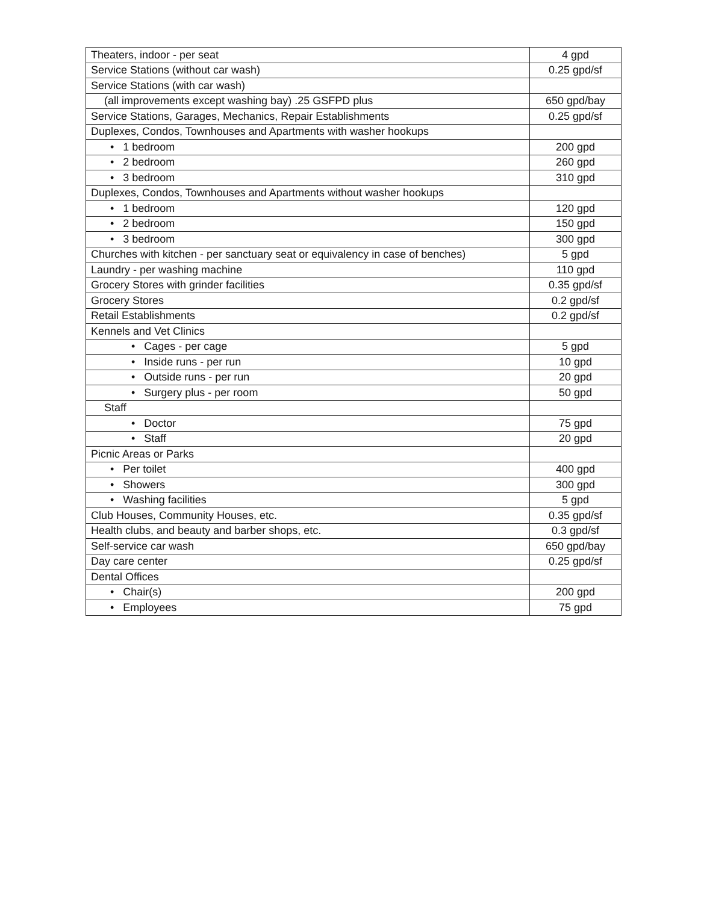| Theaters, indoor - per seat | 4 gpd |
| Service Stations (without car wash) | 0.25 gpd/sf |
| Service Stations (with car wash) | |
| (all improvements except washing bay) .25 GSFPD plus | 650 gpd/bay |
| Service Stations, Garages, Mechanics, Repair Establishments | 0.25 gpd/sf |
| Duplexes, Condos, Townhouses and Apartments with washer hookups | |
| • 1 bedroom | 200 gpd |
| • 2 bedroom | 260 gpd |
| • 3 bedroom | 310 gpd |
| Duplexes, Condos, Townhouses and Apartments without washer hookups | |
| • 1 bedroom | 120 gpd |
| • 2 bedroom | 150 gpd |
| • 3 bedroom | 300 gpd |
| Churches with kitchen - per sanctuary seat or equivalency in case of benches) | 5 gpd |
| Laundry - per washing machine | 110 gpd |
| Grocery Stores with grinder facilities | 0.35 gpd/sf |
| Grocery Stores | 0.2 gpd/sf |
| Retail Establishments | 0.2 gpd/sf |
| Kennels and Vet Clinics | |
| • Cages - per cage | 5 gpd |
| • Inside runs - per run | 10 gpd |
| • Outside runs - per run | 20 gpd |
| • Surgery plus - per room | 50 gpd |
| Staff | |
| • Doctor | 75 gpd |
| • Staff | 20 gpd |
| Picnic Areas or Parks | |
| • Per toilet | 400 gpd |
| • Showers | 300 gpd |
| • Washing facilities | 5 gpd |
| Club Houses, Community Houses, etc. | 0.35 gpd/sf |
| Health clubs, and beauty and barber shops, etc. | 0.3 gpd/sf |
| Self-service car wash | 650 gpd/bay |
| Day care center | 0.25 gpd/sf |
| Dental Offices | |
| • Chair(s) | 200 gpd |
| • Employees | 75 gpd |